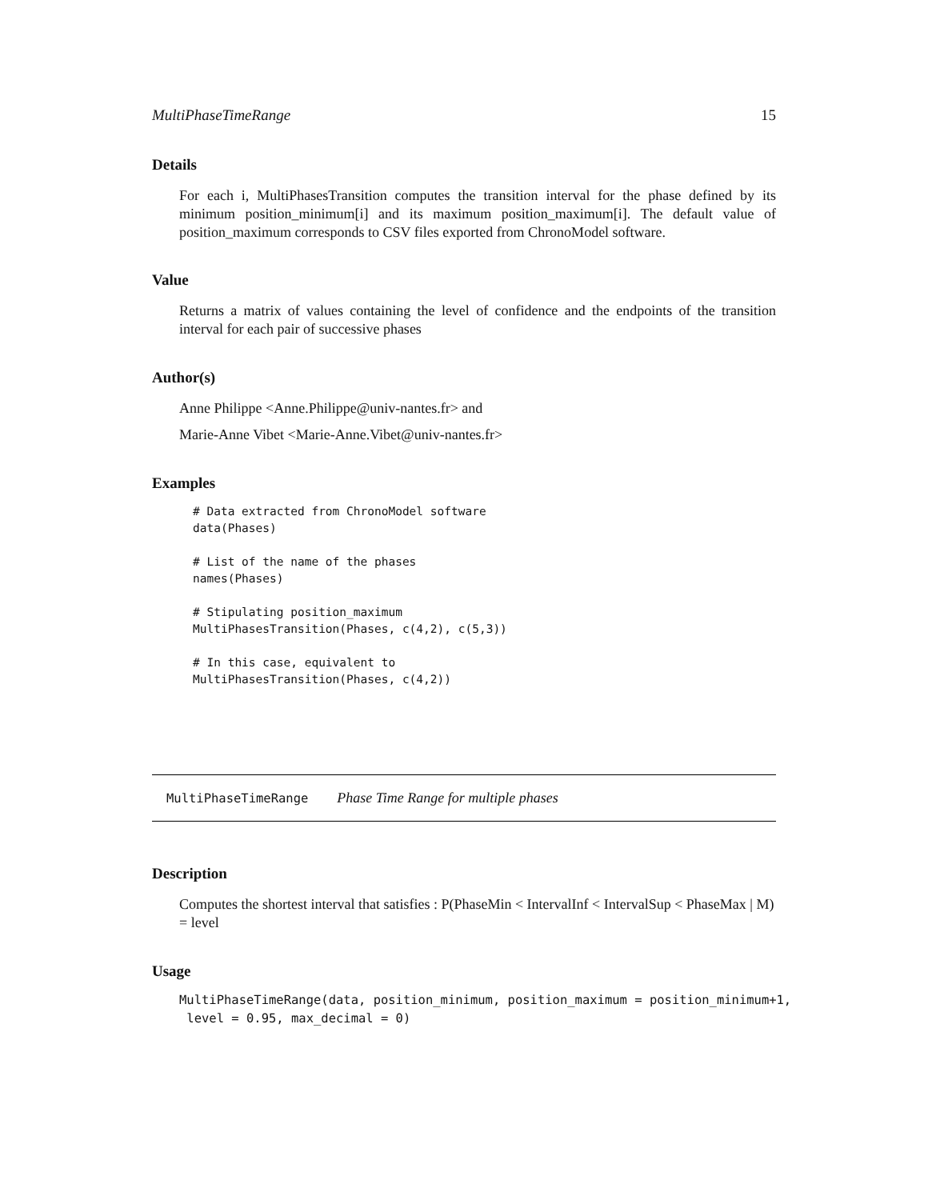MultiPhaseTimeRange 15
Details
For each i, MultiPhasesTransition computes the transition interval for the phase defined by its minimum position_minimum[i] and its maximum position_maximum[i]. The default value of position_maximum corresponds to CSV files exported from ChronoModel software.
Value
Returns a matrix of values containing the level of confidence and the endpoints of the transition interval for each pair of successive phases
Author(s)
Anne Philippe <Anne.Philippe@univ-nantes.fr> and
Marie-Anne Vibet <Marie-Anne.Vibet@univ-nantes.fr>
Examples
# Data extracted from ChronoModel software
data(Phases)

# List of the name of the phases
names(Phases)

# Stipulating position_maximum
MultiPhasesTransition(Phases, c(4,2), c(5,3))

# In this case, equivalent to
MultiPhasesTransition(Phases, c(4,2))
MultiPhaseTimeRange Phase Time Range for multiple phases
Description
Computes the shortest interval that satisfies : P(PhaseMin < IntervalInf < IntervalSup < PhaseMax | M) = level
Usage
MultiPhaseTimeRange(data, position_minimum, position_maximum = position_minimum+1,
 level = 0.95, max_decimal = 0)